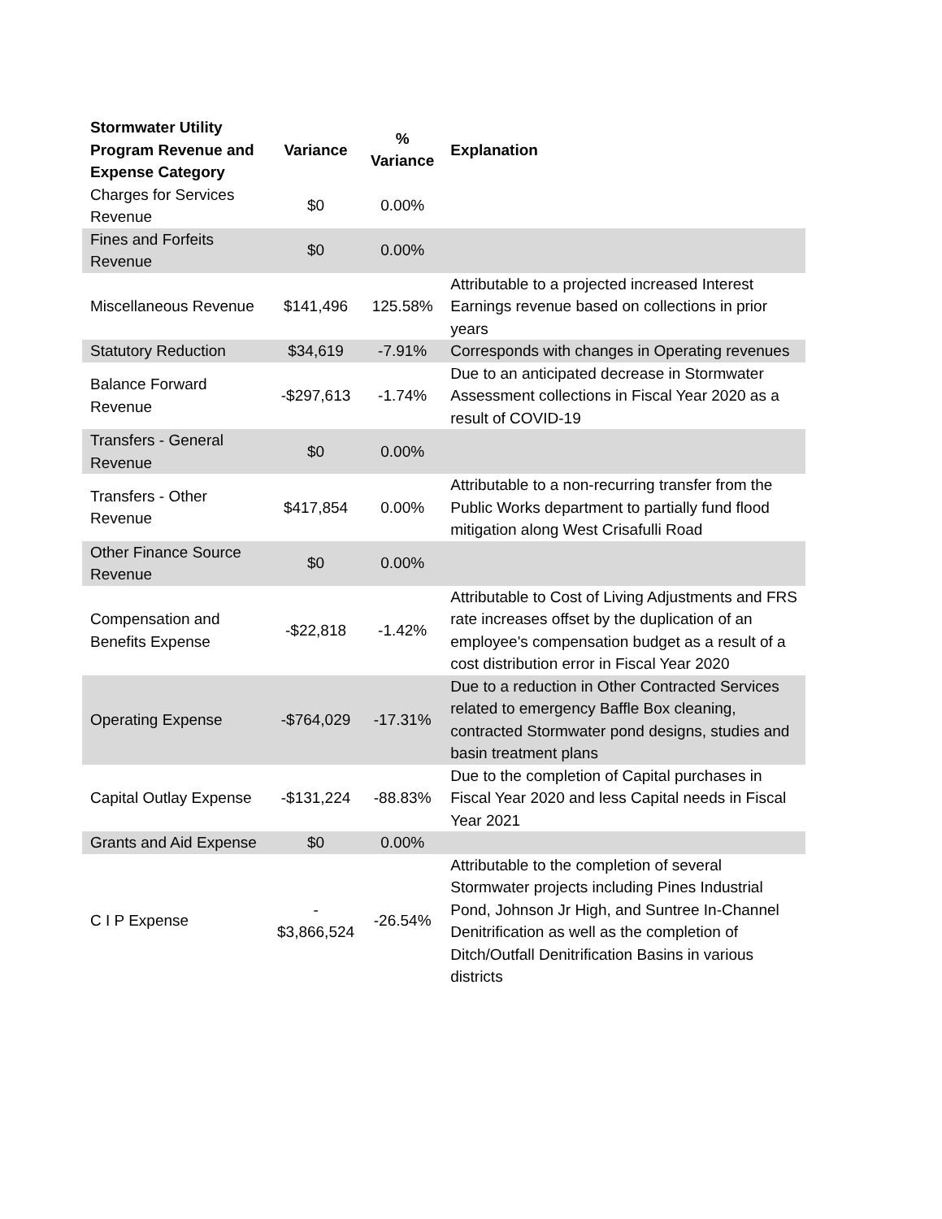| Stormwater Utility Program Revenue and Expense Category | Variance | % Variance | Explanation |
| --- | --- | --- | --- |
| Charges for Services Revenue | $0 | 0.00% | |
| Fines and Forfeits Revenue | $0 | 0.00% | |
| Miscellaneous Revenue | $141,496 | 125.58% | Attributable to a projected increased Interest Earnings revenue based on collections in prior years |
| Statutory Reduction | $34,619 | -7.91% | Corresponds with changes in Operating revenues |
| Balance Forward Revenue | -$297,613 | -1.74% | Due to an anticipated decrease in Stormwater Assessment collections in Fiscal Year 2020 as a result of COVID-19 |
| Transfers - General Revenue | $0 | 0.00% | |
| Transfers - Other Revenue | $417,854 | 0.00% | Attributable to a non-recurring transfer from the Public Works department to partially fund flood mitigation along West Crisafulli Road |
| Other Finance Source Revenue | $0 | 0.00% | |
| Compensation and Benefits Expense | -$22,818 | -1.42% | Attributable to Cost of Living Adjustments and FRS rate increases offset by the duplication of an employee's compensation budget as a result of a cost distribution error in Fiscal Year 2020 |
| Operating Expense | -$764,029 | -17.31% | Due to a reduction in Other Contracted Services related to emergency Baffle Box cleaning, contracted Stormwater pond designs, studies and basin treatment plans |
| Capital Outlay Expense | -$131,224 | -88.83% | Due to the completion of Capital purchases in Fiscal Year 2020 and less Capital needs in Fiscal Year 2021 |
| Grants and Aid Expense | $0 | 0.00% | |
| C I P Expense | - $3,866,524 | -26.54% | Attributable to the completion of several Stormwater projects including Pines Industrial Pond, Johnson Jr High, and Suntree In-Channel Denitrification as well as the completion of Ditch/Outfall Denitrification Basins in various districts |